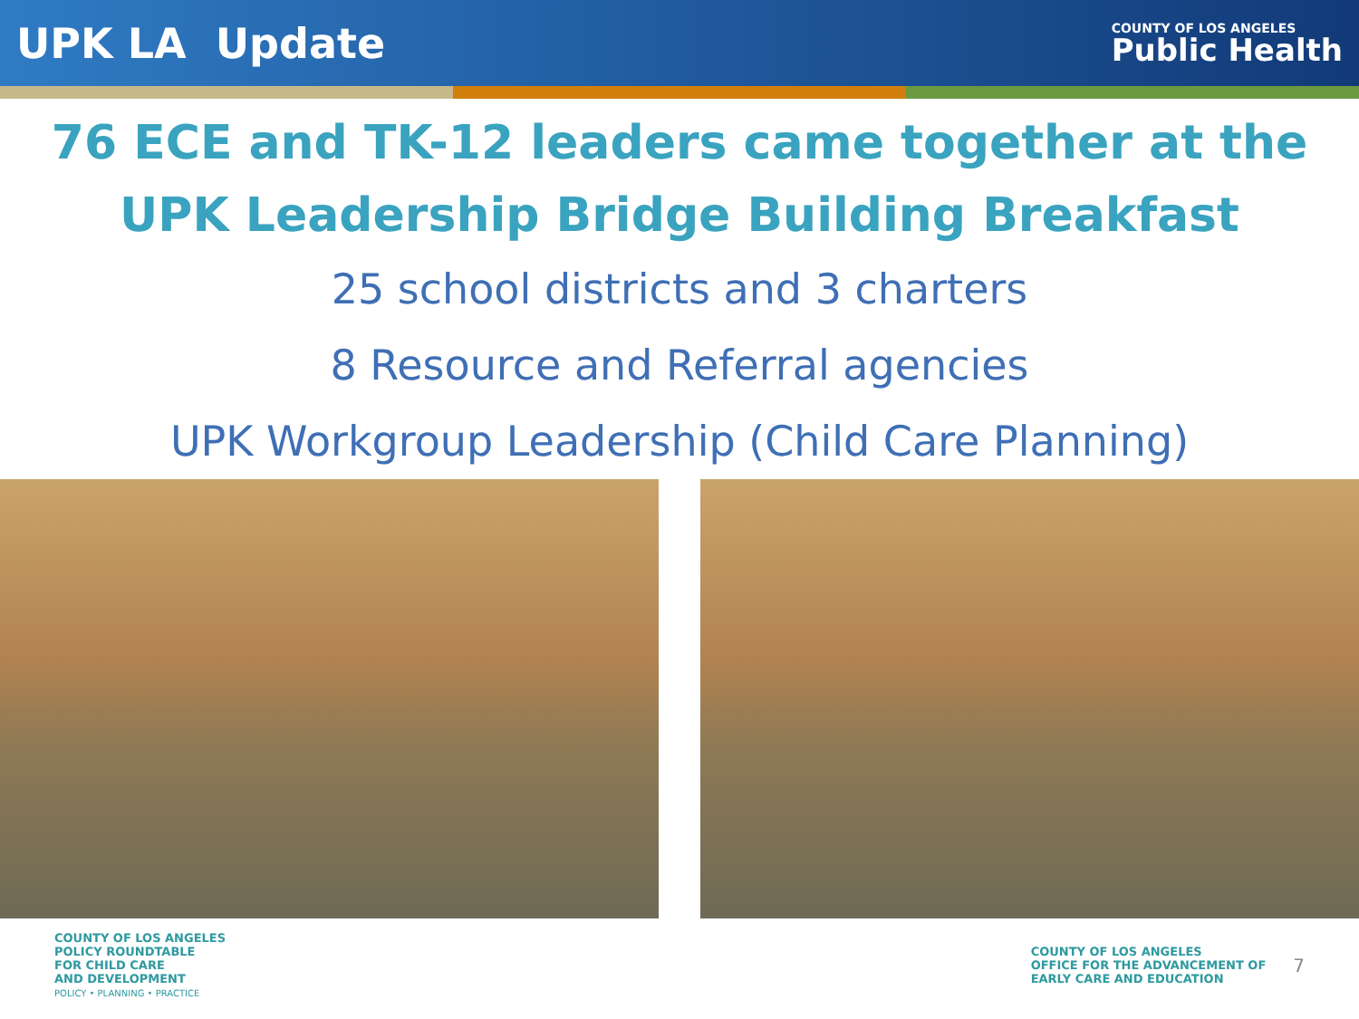UPK LA Update
COUNTY OF LOS ANGELES
Public Health
76 ECE and TK-12 leaders came together at the
UPK Leadership Bridge Building Breakfast
25 school districts and 3 charters
8 Resource and Referral agencies
UPK Workgroup Leadership (Child Care Planning)
COUNTY OF LOS ANGELES
POLICY ROUNDTABLE
FOR CHILD CARE
AND DEVELOPMENT
POLICY • PLANNING • PRACTICE
COUNTY OF LOS ANGELES
OFFICE FOR THE ADVANCEMENT OF
EARLY CARE AND EDUCATION
7